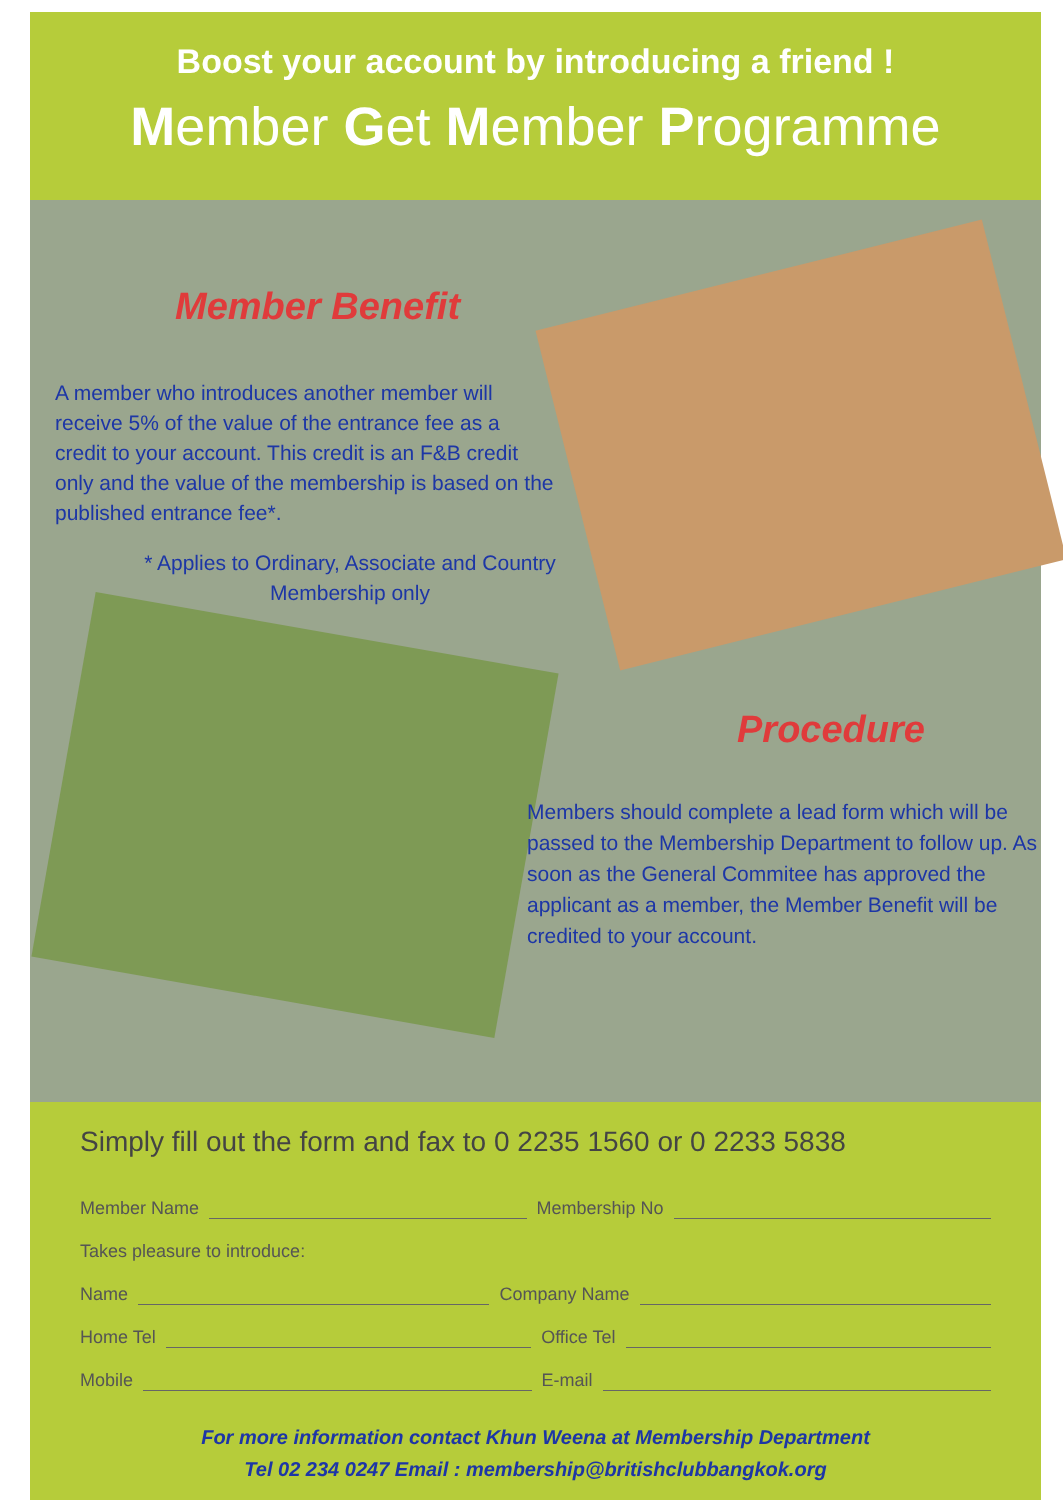Boost your account by introducing a friend !
Member Get Member Programme
Member Benefit
A member who introduces another member will receive 5% of the value of the entrance fee as a credit to your account. This credit is an F&B credit only and the value of the membership is based on the published entrance fee*.
* Applies to Ordinary, Associate and Country Membership only
Procedure
Members should complete a lead form which will be passed to the Membership Department to follow up. As soon as the General Commitee has approved the applicant as a member, the Member Benefit will be credited to your account.
Simply fill out the form and fax to 0 2235 1560 or 0 2233 5838
Member Name Membership No
Takes pleasure to introduce:
Name Company Name
Home Tel Office Tel
Mobile E-mail
For more information contact Khun Weena at Membership Department
Tel 02 234 0247 Email : membership@britishclubbangkok.org